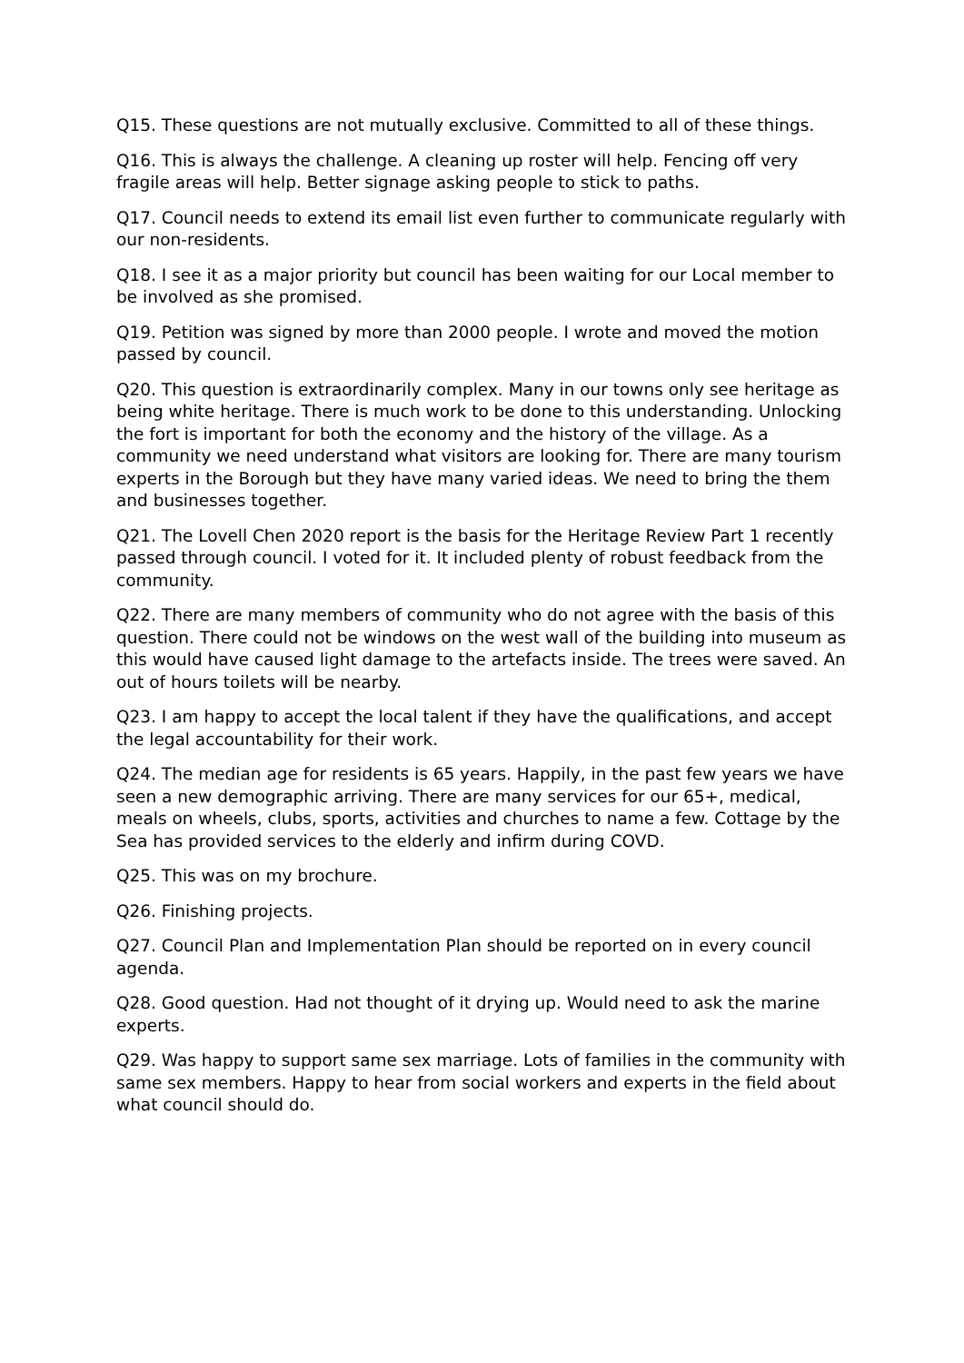Q15. These questions are not mutually exclusive. Committed to all of these things.
Q16. This is always the challenge. A cleaning up roster will help. Fencing off very fragile areas will help. Better signage asking people to stick to paths.
Q17. Council needs to extend its email list even further to communicate regularly with our non-residents.
Q18. I see it as a major priority but council has been waiting for our Local member to be involved as she promised.
Q19. Petition was signed by more than 2000 people. I wrote and moved the motion passed by council.
Q20. This question is extraordinarily complex. Many in our towns only see heritage as being white heritage. There is much work to be done to this understanding. Unlocking the fort is important for both the economy and the history of the village. As a community we need understand what visitors are looking for. There are many tourism experts in the Borough but they have many varied ideas. We need to bring the them and businesses together.
Q21. The Lovell Chen 2020 report is the basis for the Heritage Review Part 1 recently passed through council. I voted for it. It included plenty of robust feedback from the community.
Q22. There are many members of community who do not agree with the basis of this question. There could not be windows on the west wall of the building into museum as this would have caused light damage to the artefacts inside. The trees were saved. An out of hours toilets will be nearby.
Q23. I am happy to accept the local talent if they have the qualifications, and accept the legal accountability for their work.
Q24. The median age for residents is 65 years. Happily, in the past few years we have seen a new demographic arriving. There are many services for our 65+, medical, meals on wheels, clubs, sports, activities and churches to name a few. Cottage by the Sea has provided services to the elderly and infirm during COVD.
Q25. This was on my brochure.
Q26. Finishing projects.
Q27. Council Plan and Implementation Plan should be reported on in every council agenda.
Q28. Good question. Had not thought of it drying up. Would need to ask the marine experts.
Q29. Was happy to support same sex marriage. Lots of families in the community with same sex members. Happy to hear from social workers and experts in the field about what council should do.